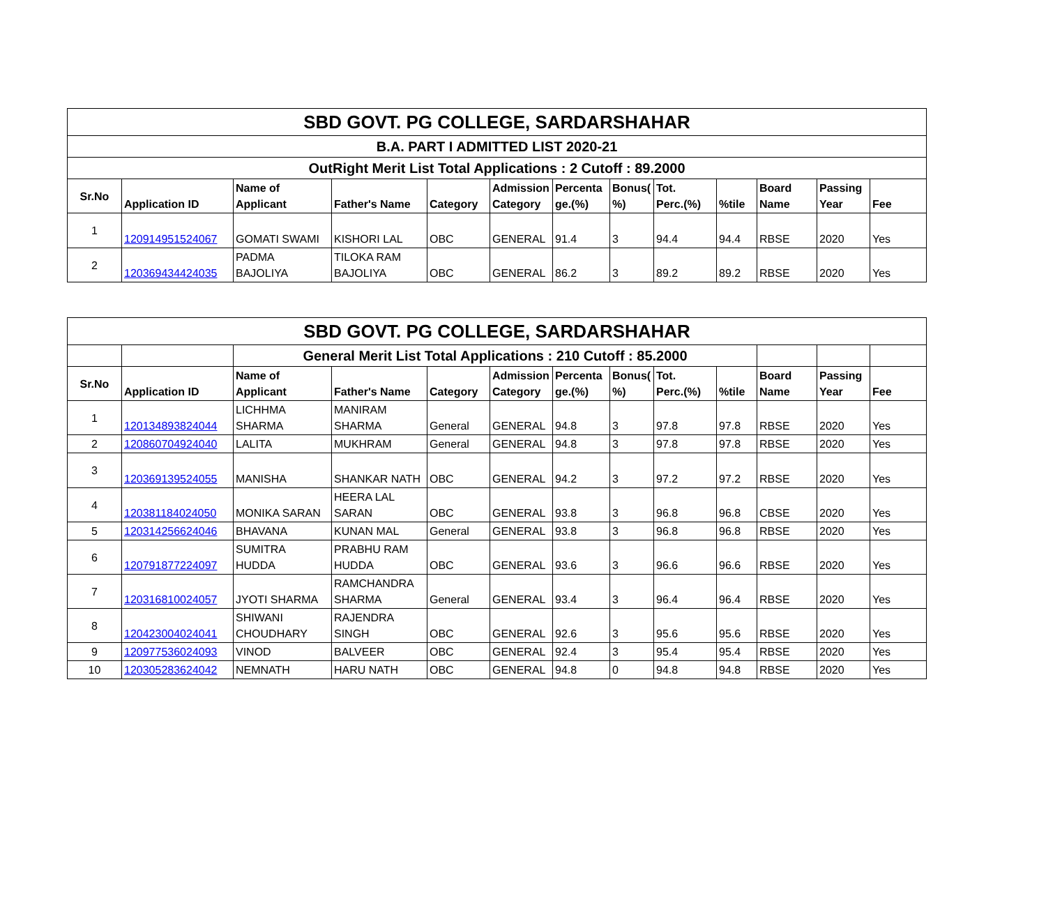| SBD GOVT. PG COLLEGE, SARDARSHAHAR | | | | | | | | | | | | |
| B.A. PART I ADMITTED LIST 2020-21 | | | | | | | | | | | | |
| OutRight Merit List Total Applications : 2 Cutoff : 89.2000 | | | | | | | | | | | | |
| Sr.No | Application ID | Name of Applicant | Father's Name | Category | Admission Category | Percenta ge.(%) | Bonus( %) | Tot. Perc.(%) | %tile | Board Name | Passing Year | Fee |
| 1 | 120914951524067 | GOMATI SWAMI | KISHORI LAL | OBC | GENERAL | 91.4 | 3 | 94.4 | 94.4 | RBSE | 2020 | Yes |
| 2 | 120369434424035 | PADMA BAJOLIYA | TILOKA RAM BAJOLIYA | OBC | GENERAL | 86.2 | 3 | 89.2 | 89.2 | RBSE | 2020 | Yes |
| SBD GOVT. PG COLLEGE, SARDARSHAHAR | | | | | | | | | | | | |
| | | General Merit List Total Applications : 210 Cutoff : 85.2000 | | | | | | | | | | |
| Sr.No | Application ID | Name of Applicant | Father's Name | Category | Admission Category | Percenta ge.(%) | Bonus( %) | Tot. Perc.(%) | %tile | Board Name | Passing Year | Fee |
| 1 | 120134893824044 | LICHHMA SHARMA | MANIRAM SHARMA | General | GENERAL | 94.8 | 3 | 97.8 | 97.8 | RBSE | 2020 | Yes |
| 2 | 120860704924040 | LALITA | MUKHRAM | General | GENERAL | 94.8 | 3 | 97.8 | 97.8 | RBSE | 2020 | Yes |
| 3 | 120369139524055 | MANISHA | SHANKAR NATH | OBC | GENERAL | 94.2 | 3 | 97.2 | 97.2 | RBSE | 2020 | Yes |
| 4 | 120381184024050 | MONIKA SARAN | HEERA LAL SARAN | OBC | GENERAL | 93.8 | 3 | 96.8 | 96.8 | CBSE | 2020 | Yes |
| 5 | 120314256624046 | BHAVANA | KUNAN MAL | General | GENERAL | 93.8 | 3 | 96.8 | 96.8 | RBSE | 2020 | Yes |
| 6 | 120791877224097 | SUMITRA HUDDA | PRABHU RAM HUDDA | OBC | GENERAL | 93.6 | 3 | 96.6 | 96.6 | RBSE | 2020 | Yes |
| 7 | 120316810024057 | JYOTI SHARMA | RAMCHANDRA SHARMA | General | GENERAL | 93.4 | 3 | 96.4 | 96.4 | RBSE | 2020 | Yes |
| 8 | 120423004024041 | SHIWANI CHOUDHARY | RAJENDRA SINGH | OBC | GENERAL | 92.6 | 3 | 95.6 | 95.6 | RBSE | 2020 | Yes |
| 9 | 120977536024093 | VINOD | BALVEER | OBC | GENERAL | 92.4 | 3 | 95.4 | 95.4 | RBSE | 2020 | Yes |
| 10 | 120305283624042 | NEMNATH | HARU NATH | OBC | GENERAL | 94.8 | 0 | 94.8 | 94.8 | RBSE | 2020 | Yes |